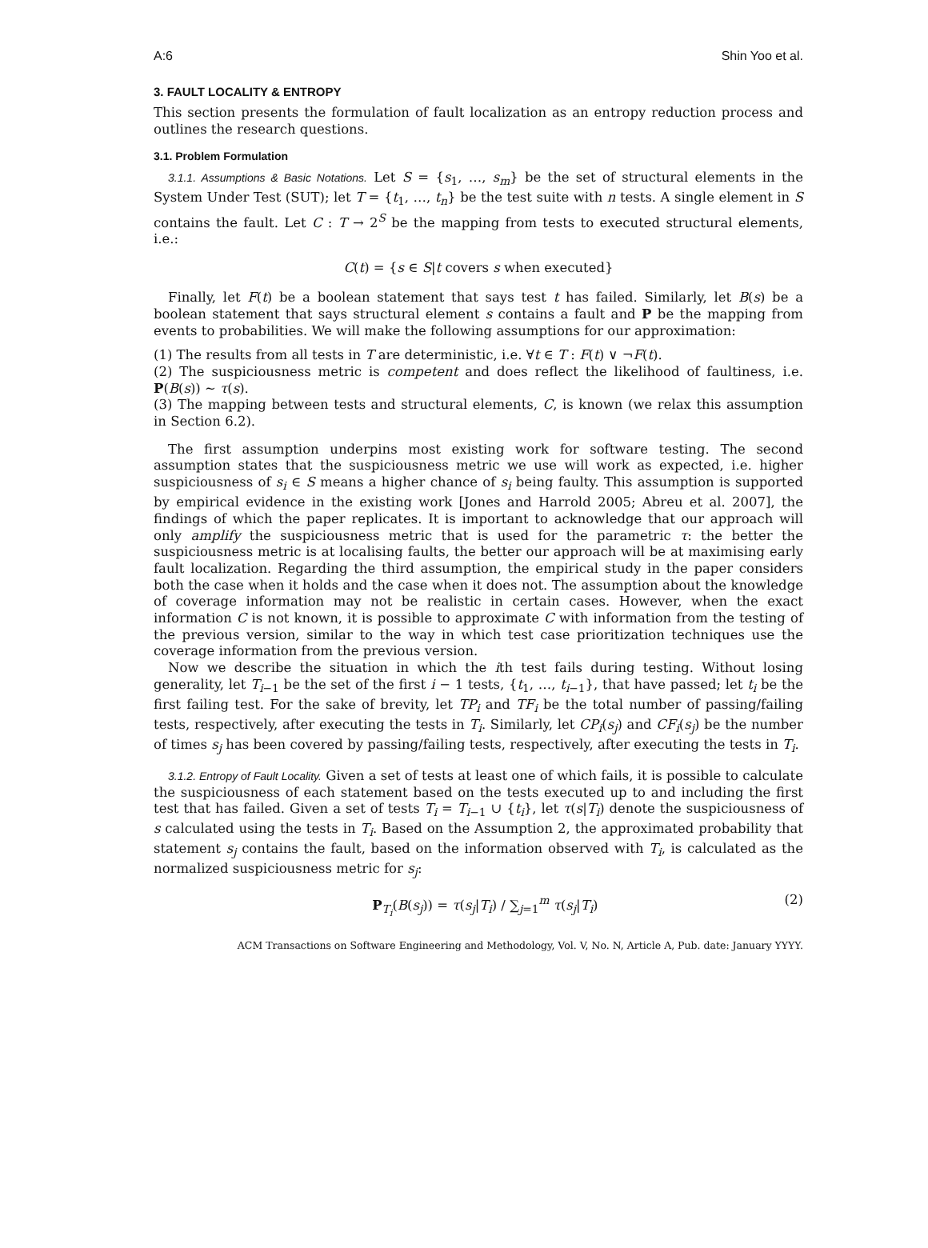A:6 Shin Yoo et al.
3. FAULT LOCALITY & ENTROPY
This section presents the formulation of fault localization as an entropy reduction process and outlines the research questions.
3.1. Problem Formulation
3.1.1. Assumptions & Basic Notations. Let S = {s<sub>1</sub>, …, s<sub>m</sub>} be the set of structural elements in the System Under Test (SUT); let T = {t<sub>1</sub>, …, t<sub>n</sub>} be the test suite with n tests. A single element in S contains the fault. Let C : T → 2<sup>S</sup> be the mapping from tests to executed structural elements, i.e.:
C(t) = {s ∈ S|t covers s when executed}
Finally, let F(t) be a boolean statement that says test t has failed. Similarly, let B(s) be a boolean statement that says structural element s contains a fault and P be the mapping from events to probabilities. We will make the following assumptions for our approximation:
(1) The results from all tests in T are deterministic, i.e. ∀t ∈ T : F(t) ∨ ¬F(t).
(2) The suspiciousness metric is competent and does reflect the likelihood of faultiness, i.e. P(B(s)) ∼ τ(s).
(3) The mapping between tests and structural elements, C, is known (we relax this assumption in Section 6.2).
The first assumption underpins most existing work for software testing. The second assumption states that the suspiciousness metric we use will work as expected, i.e. higher suspiciousness of s<sub>i</sub> ∈ S means a higher chance of s<sub>i</sub> being faulty. This assumption is supported by empirical evidence in the existing work [Jones and Harrold 2005; Abreu et al. 2007], the findings of which the paper replicates. It is important to acknowledge that our approach will only amplify the suspiciousness metric that is used for the parametric τ: the better the suspiciousness metric is at localising faults, the better our approach will be at maximising early fault localization. Regarding the third assumption, the empirical study in the paper considers both the case when it holds and the case when it does not. The assumption about the knowledge of coverage information may not be realistic in certain cases. However, when the exact information C is not known, it is possible to approximate C with information from the testing of the previous version, similar to the way in which test case prioritization techniques use the coverage information from the previous version.
Now we describe the situation in which the ith test fails during testing. Without losing generality, let T<sub>i−1</sub> be the set of the first i − 1 tests, {t<sub>1</sub>, …, t<sub>i−1</sub>}, that have passed; let t<sub>i</sub> be the first failing test. For the sake of brevity, let TP<sub>i</sub> and TF<sub>i</sub> be the total number of passing/failing tests, respectively, after executing the tests in T<sub>i</sub>. Similarly, let CP<sub>i</sub>(s<sub>j</sub>) and CF<sub>i</sub>(s<sub>j</sub>) be the number of times s<sub>j</sub> has been covered by passing/failing tests, respectively, after executing the tests in T<sub>i</sub>.
3.1.2. Entropy of Fault Locality. Given a set of tests at least one of which fails, it is possible to calculate the suspiciousness of each statement based on the tests executed up to and including the first test that has failed. Given a set of tests T<sub>i</sub> = T<sub>i−1</sub> ∪ {t<sub>i</sub>}, let τ(s|T<sub>i</sub>) denote the suspiciousness of s calculated using the tests in T<sub>i</sub>. Based on the Assumption 2, the approximated probability that statement s<sub>j</sub> contains the fault, based on the information observed with T<sub>i</sub>, is calculated as the normalized suspiciousness metric for s<sub>j</sub>:
P<sub>T<sub>i</sub></sub>(B(s<sub>j</sub>)) = τ(s<sub>j</sub>|T<sub>i</sub>) / ∑<sub>j=1</sub><sup>m</sup> τ(s<sub>j</sub>|T<sub>i</sub>) (2)
ACM Transactions on Software Engineering and Methodology, Vol. V, No. N, Article A, Pub. date: January YYYY.